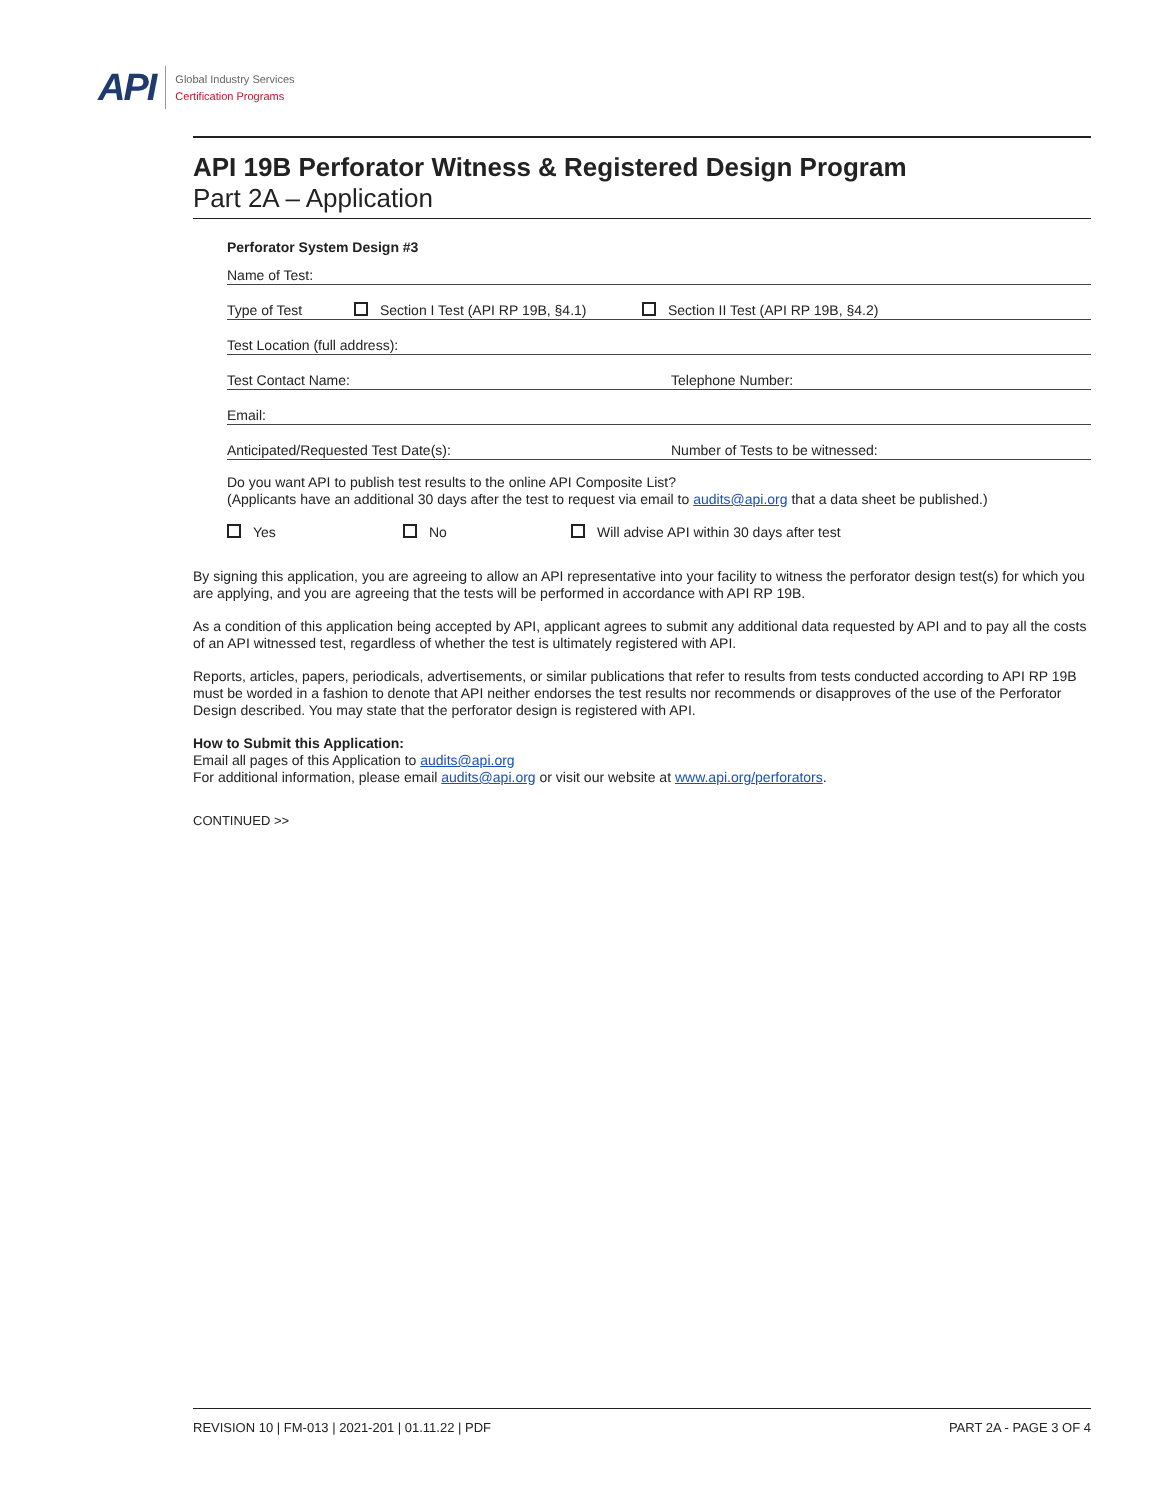API
Global Industry Services
Certification Programs
API 19B Perforator Witness & Registered Design Program
Part 2A – Application
Perforator System Design #3
Name of Test:
Type of Test Section I Test (API RP 19B, §4.1) Section II Test (API RP 19B, §4.2)
Test Location (full address):
Test Contact Name: Telephone Number:
Email:
Anticipated/Requested Test Date(s): Number of Tests to be witnessed:
Do you want API to publish test results to the online API Composite List?
(Applicants have an additional 30 days after the test to request via email to audits@api.org that a data sheet be published.)
Yes No Will advise API within 30 days after test
By signing this application, you are agreeing to allow an API representative into your facility to witness the perforator design test(s) for which you are applying, and you are agreeing that the tests will be performed in accordance with API RP 19B.
As a condition of this application being accepted by API, applicant agrees to submit any additional data requested by API and to pay all the costs of an API witnessed test, regardless of whether the test is ultimately registered with API.
Reports, articles, papers, periodicals, advertisements, or similar publications that refer to results from tests conducted according to API RP 19B must be worded in a fashion to denote that API neither endorses the test results nor recommends or disapproves of the use of the Perforator Design described. You may state that the perforator design is registered with API.
How to Submit this Application:
Email all pages of this Application to audits@api.org
For additional information, please email audits@api.org or visit our website at www.api.org/perforators.
CONTINUED >>
REVISION 10 | FM-013 | 2021-201 | 01.11.22 | PDF PART 2A - PAGE 3 OF 4